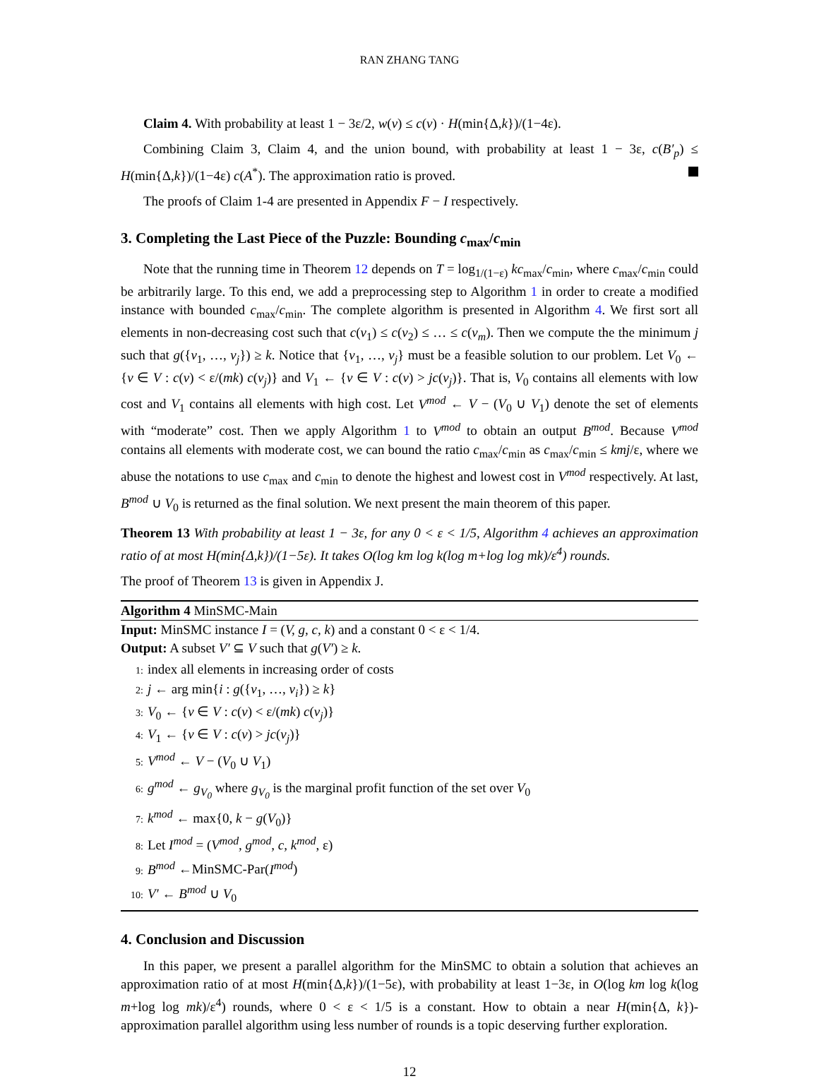RAN ZHANG TANG
Claim 4. With probability at least 1 − 3ε/2, w(v) ≤ c(v) · H(min{Δ,k})/(1−4ε).
Combining Claim 3, Claim 4, and the union bound, with probability at least 1 − 3ε, c(B′<sub>p</sub>) ≤ H(min{Δ,k})/(1−4ε) c(A<sup>*</sup>). The approximation ratio is proved.
The proofs of Claim 1-4 are presented in Appendix F − I respectively.
3. Completing the Last Piece of the Puzzle: Bounding c<sub>max</sub>/c<sub>min</sub>
Note that the running time in Theorem 12 depends on T = log<sub>1/(1−ε)</sub> kc<sub>max</sub>/c<sub>min</sub>, where c<sub>max</sub>/c<sub>min</sub> could be arbitrarily large. To this end, we add a preprocessing step to Algorithm 1 in order to create a modified instance with bounded c<sub>max</sub>/c<sub>min</sub>. The complete algorithm is presented in Algorithm 4. We first sort all elements in non-decreasing cost such that c(v<sub>1</sub>) ≤ c(v<sub>2</sub>) ≤ … ≤ c(v<sub>m</sub>). Then we compute the the minimum j such that g({v<sub>1</sub>, …, v<sub>j</sub>}) ≥ k. Notice that {v<sub>1</sub>, …, v<sub>j</sub>} must be a feasible solution to our problem. Let V<sub>0</sub> ← {v ∈ V : c(v) < ε/(mk) c(v<sub>j</sub>)} and V<sub>1</sub> ← {v ∈ V : c(v) > jc(v<sub>j</sub>)}. That is, V<sub>0</sub> contains all elements with low cost and V<sub>1</sub> contains all elements with high cost. Let V<sup>mod</sup> ← V − (V<sub>0</sub> ∪ V<sub>1</sub>) denote the set of elements with “moderate” cost. Then we apply Algorithm 1 to V<sup>mod</sup> to obtain an output B<sup>mod</sup>. Because V<sup>mod</sup> contains all elements with moderate cost, we can bound the ratio c<sub>max</sub>/c<sub>min</sub> as c<sub>max</sub>/c<sub>min</sub> ≤ kmj/ε, where we abuse the notations to use c<sub>max</sub> and c<sub>min</sub> to denote the highest and lowest cost in V<sup>mod</sup> respectively. At last, B<sup>mod</sup> ∪ V<sub>0</sub> is returned as the final solution. We next present the main theorem of this paper.
Theorem 13 With probability at least 1 − 3ε, for any 0 < ε < 1/5, Algorithm 4 achieves an approximation ratio of at most H(min{Δ,k})/(1−5ε). It takes O(log km log k(log m+log log mk)/ε<sup>4</sup>) rounds.
The proof of Theorem 13 is given in Appendix J.
Algorithm 4 MinSMC-Main
Input: MinSMC instance I = (V, g, c, k) and a constant 0 < ε < 1/4.
Output: A subset V′ ⊆ V such that g(V′) ≥ k.
1: index all elements in increasing order of costs
2: j ← arg min{i : g({v<sub>1</sub>, …, v<sub>i</sub>}) ≥ k}
3: V<sub>0</sub> ← {v ∈ V : c(v) < ε/(mk) c(v<sub>j</sub>)}
4: V<sub>1</sub> ← {v ∈ V : c(v) > jc(v<sub>j</sub>)}
5: V<sup>mod</sup> ← V − (V<sub>0</sub> ∪ V<sub>1</sub>)
6: g<sup>mod</sup> ← g<sub>V<sub>0</sub></sub> where g<sub>V<sub>0</sub></sub> is the marginal profit function of the set over V<sub>0</sub>
7: k<sup>mod</sup> ← max{0, k − g(V<sub>0</sub>)}
8: Let I<sup>mod</sup> = (V<sup>mod</sup>, g<sup>mod</sup>, c, k<sup>mod</sup>, ε)
9: B<sup>mod</sup> ←MinSMC-Par(I<sup>mod</sup>)
10: V′ ← B<sup>mod</sup> ∪ V<sub>0</sub>
4. Conclusion and Discussion
In this paper, we present a parallel algorithm for the MinSMC to obtain a solution that achieves an approximation ratio of at most H(min{Δ,k})/(1−5ε), with probability at least 1−3ε, in O(log km log k(log m+log log mk)/ε<sup>4</sup>) rounds, where 0 < ε < 1/5 is a constant. How to obtain a near H(min{Δ, k})-approximation parallel algorithm using less number of rounds is a topic deserving further exploration.
12